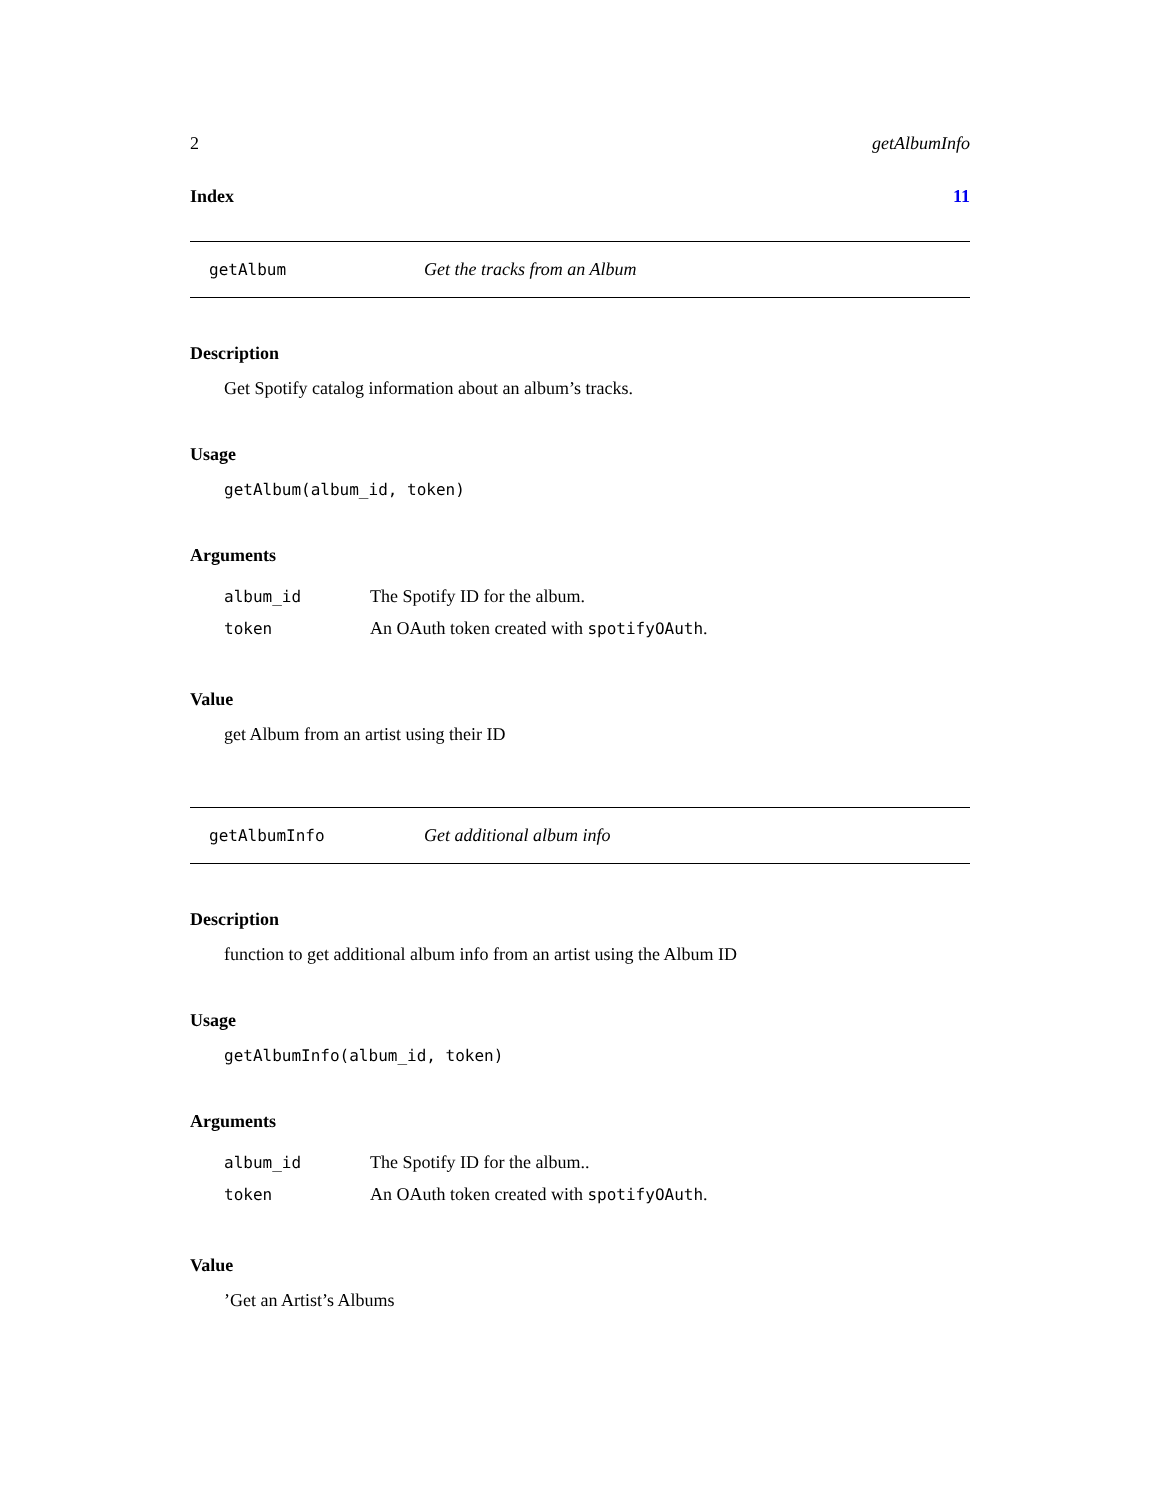2 getAlbumInfo
Index 11
getAlbum Get the tracks from an Album
Description
Get Spotify catalog information about an album’s tracks.
Usage
getAlbum(album_id, token)
Arguments
| album_id | The Spotify ID for the album. |
| token | An OAuth token created with spotifyOAuth . |
Value
get Album from an artist using their ID
getAlbumInfo Get additional album info
Description
function to get additional album info from an artist using the Album ID
Usage
getAlbumInfo(album_id, token)
Arguments
| album_id | The Spotify ID for the album.. |
| token | An OAuth token created with spotifyOAuth . |
Value
’Get an Artist’s Albums